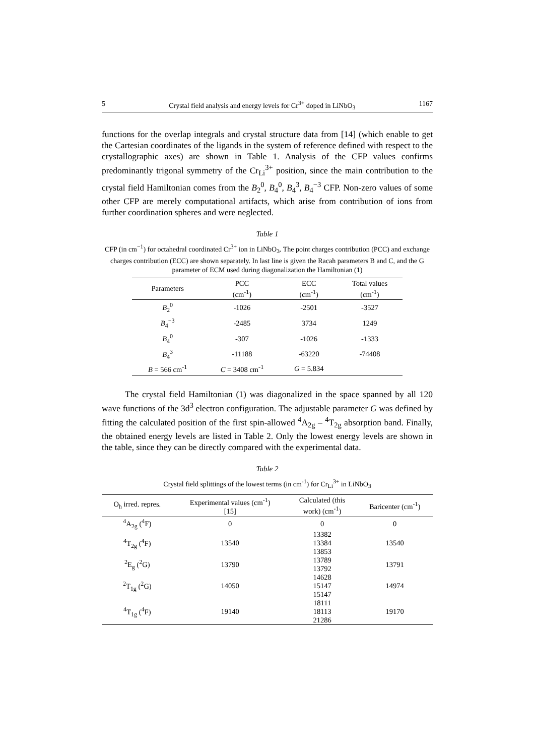5 Crystal field analysis and energy levels for Cr<sup>3+</sup> doped in LiNbO<sub>3</sub> 1167
functions for the overlap integrals and crystal structure data from [14] (which enable to get the Cartesian coordinates of the ligands in the system of reference defined with respect to the crystallographic axes) are shown in Table 1. Analysis of the CFP values confirms predominantly trigonal symmetry of the Cr<sub>Li</sub><sup>3+</sup> position, since the main contribution to the crystal field Hamiltonian comes from the B<sub>2</sub><sup>0</sup>, B<sub>4</sub><sup>0</sup>, B<sub>4</sub><sup>3</sup>, B<sub>4</sub><sup>−3</sup> CFP. Non-zero values of some other CFP are merely computational artifacts, which arise from contribution of ions from further coordination spheres and were neglected.
Table 1
CFP (in cm<sup>−1</sup>) for octahedral coordinated Cr<sup>3+</sup> ion in LiNbO<sub>3</sub>. The point charges contribution (PCC) and exchange charges contribution (ECC) are shown separately. In last line is given the Racah parameters B and C, and the G parameter of ECM used during diagonalization the Hamiltonian (1)
| Parameters | PCC (cm<sup>-1</sup>) | ECC (cm<sup>-1</sup>) | Total values (cm<sup>-1</sup>) |
| --- | --- | --- | --- |
| B<sub>2</sub><sup>0</sup> | -1026 | -2501 | -3527 |
| B<sub>4</sub><sup>−3</sup> | -2485 | 3734 | 1249 |
| B<sub>4</sub><sup>0</sup> | -307 | -1026 | -1333 |
| B<sub>4</sub><sup>3</sup> | -11188 | -63220 | -74408 |
| B = 566 cm<sup>-1</sup> | C = 3408 cm<sup>-1</sup> | G = 5.834 | |
The crystal field Hamiltonian (1) was diagonalized in the space spanned by all 120 wave functions of the 3d<sup>3</sup> electron configuration. The adjustable parameter G was defined by fitting the calculated position of the first spin-allowed <sup>4</sup>A<sub>2g</sub> – <sup>4</sup>T<sub>2g</sub> absorption band. Finally, the obtained energy levels are listed in Table 2. Only the lowest energy levels are shown in the table, since they can be directly compared with the experimental data.
Table 2
Crystal field splittings of the lowest terms (in cm<sup>-1</sup>) for Cr<sub>Li</sub><sup>3+</sup> in LiNbO<sub>3</sub>
| O<sub>h</sub> irred. repres. | Experimental values (cm<sup>-1</sup>) [15] | Calculated (this work) (cm<sup>-1</sup>) | Baricenter (cm<sup>-1</sup>) |
| --- | --- | --- | --- |
| <sup>4</sup> A<sub>2g</sub> (<sup>4</sup>F) | 0 | 0 | 0 |
| <sup>4</sup> T<sub>2g</sub> (<sup>4</sup>F) | 13540 | 13382 13384 13853 | 13540 |
| <sup>2</sup> E<sub>g</sub> (<sup>2</sup>G) | 13790 | 13789 13792 | 13791 |
| <sup>2</sup> T<sub>1g</sub> (<sup>2</sup>G) | 14050 | 14628 15147 15147 | 14974 |
| <sup>4</sup> T<sub>1g</sub> (<sup>4</sup>F) | 19140 | 18111 18113 21286 | 19170 |